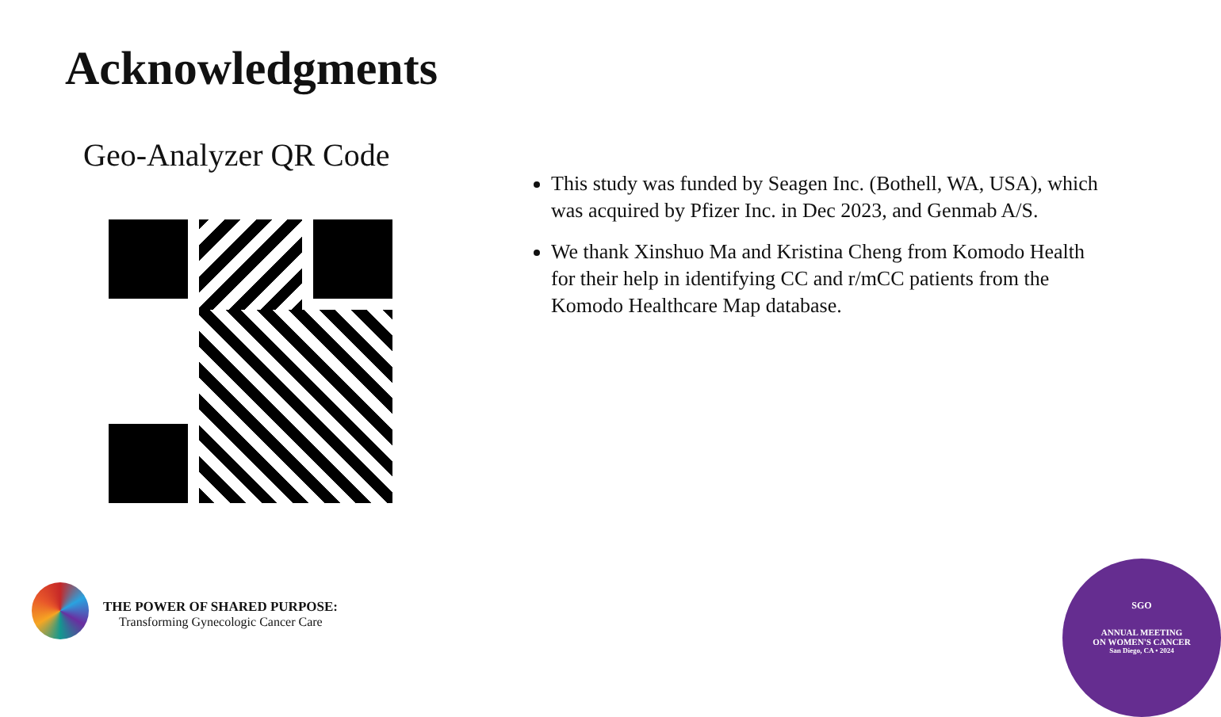Acknowledgments
Geo-Analyzer QR Code
This study was funded by Seagen Inc. (Bothell, WA, USA), which was acquired by Pfizer Inc. in Dec 2023, and Genmab A/S.
We thank Xinshuo Ma and Kristina Cheng from Komodo Health for their help in identifying CC and r/mCC patients from the Komodo Healthcare Map database.
THE POWER OF SHARED PURPOSE:
Transforming Gynecologic Cancer Care
SGO
ANNUAL MEETING
ON WOMEN'S CANCER
San Diego, CA • 2024